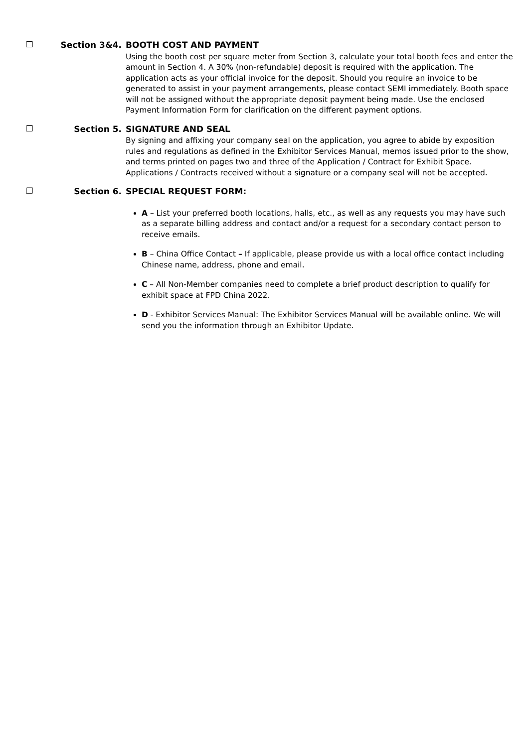❒ Section 3&4.
BOOTH COST AND PAYMENT
Using the booth cost per square meter from Section 3, calculate your total booth fees and enter the amount in Section 4. A 30% (non-refundable) deposit is required with the application. The application acts as your official invoice for the deposit. Should you require an invoice to be generated to assist in your payment arrangements, please contact SEMI immediately. Booth space will not be assigned without the appropriate deposit payment being made. Use the enclosed Payment Information Form for clarification on the different payment options.
❒ Section 5.
SIGNATURE AND SEAL
By signing and affixing your company seal on the application, you agree to abide by exposition rules and regulations as defined in the Exhibitor Services Manual, memos issued prior to the show, and terms printed on pages two and three of the Application / Contract for Exhibit Space. Applications / Contracts received without a signature or a company seal will not be accepted.
❒ Section 6.
SPECIAL REQUEST FORM:
A – List your preferred booth locations, halls, etc., as well as any requests you may have such as a separate billing address and contact and/or a request for a secondary contact person to receive emails.
B – China Office Contact – If applicable, please provide us with a local office contact including Chinese name, address, phone and email.
C – All Non-Member companies need to complete a brief product description to qualify for exhibit space at FPD China 2022.
D - Exhibitor Services Manual: The Exhibitor Services Manual will be available online. We will send you the information through an Exhibitor Update.